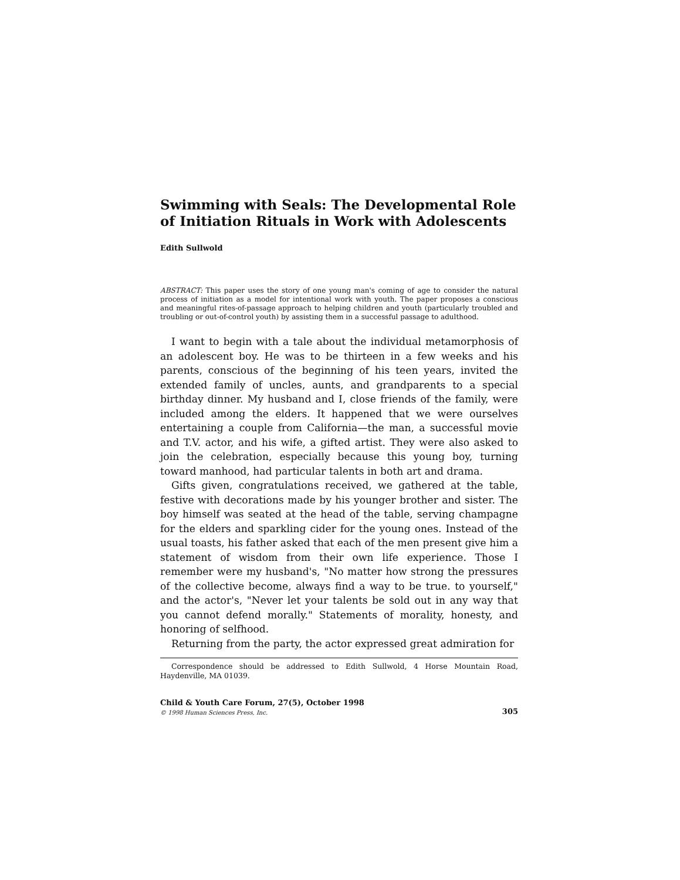Swimming with Seals: The Developmental Role of Initiation Rituals in Work with Adolescents
Edith Sullwold
ABSTRACT: This paper uses the story of one young man's coming of age to consider the natural process of initiation as a model for intentional work with youth. The paper proposes a conscious and meaningful rites-of-passage approach to helping children and youth (particularly troubled and troubling or out-of-control youth) by assisting them in a successful passage to adulthood.
I want to begin with a tale about the individual metamorphosis of an adolescent boy. He was to be thirteen in a few weeks and his parents, conscious of the beginning of his teen years, invited the extended family of uncles, aunts, and grandparents to a special birthday dinner. My husband and I, close friends of the family, were included among the elders. It happened that we were ourselves entertaining a couple from California—the man, a successful movie and T.V. actor, and his wife, a gifted artist. They were also asked to join the celebration, especially because this young boy, turning toward manhood, had particular talents in both art and drama.
Gifts given, congratulations received, we gathered at the table, festive with decorations made by his younger brother and sister. The boy himself was seated at the head of the table, serving champagne for the elders and sparkling cider for the young ones. Instead of the usual toasts, his father asked that each of the men present give him a statement of wisdom from their own life experience. Those I remember were my husband's, "No matter how strong the pressures of the collective become, always find a way to be true. to yourself," and the actor's, "Never let your talents be sold out in any way that you cannot defend morally." Statements of morality, honesty, and honoring of selfhood.
Returning from the party, the actor expressed great admiration for
Correspondence should be addressed to Edith Sullwold, 4 Horse Mountain Road, Haydenville, MA 01039.
Child & Youth Care Forum, 27(5), October 1998
© 1998 Human Sciences Press, Inc. 305